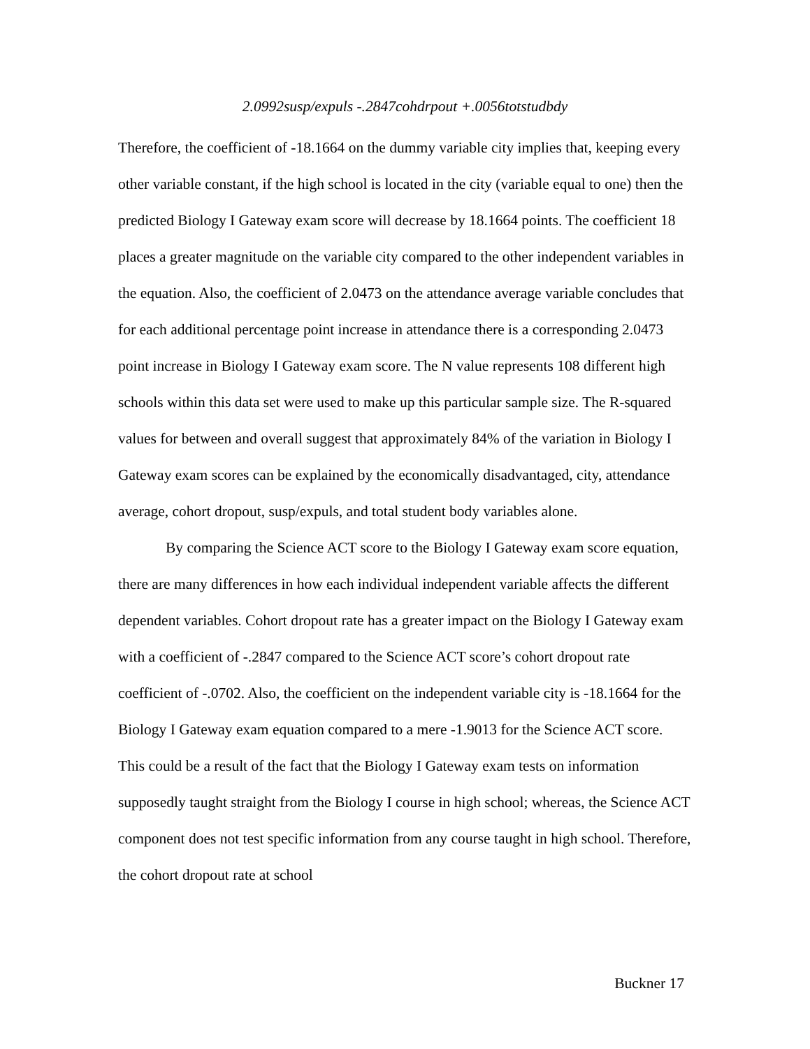2.0992susp/expuls -.2847cohdrpout +.0056totstudbdy
Therefore, the coefficient of -18.1664 on the dummy variable city implies that, keeping every other variable constant, if the high school is located in the city (variable equal to one) then the predicted Biology I Gateway exam score will decrease by 18.1664 points. The coefficient 18 places a greater magnitude on the variable city compared to the other independent variables in the equation. Also, the coefficient of 2.0473 on the attendance average variable concludes that for each additional percentage point increase in attendance there is a corresponding 2.0473 point increase in Biology I Gateway exam score. The N value represents 108 different high schools within this data set were used to make up this particular sample size. The R-squared values for between and overall suggest that approximately 84% of the variation in Biology I Gateway exam scores can be explained by the economically disadvantaged, city, attendance average, cohort dropout, susp/expuls, and total student body variables alone.
By comparing the Science ACT score to the Biology I Gateway exam score equation, there are many differences in how each individual independent variable affects the different dependent variables. Cohort dropout rate has a greater impact on the Biology I Gateway exam with a coefficient of -.2847 compared to the Science ACT score’s cohort dropout rate coefficient of -.0702. Also, the coefficient on the independent variable city is -18.1664 for the Biology I Gateway exam equation compared to a mere -1.9013 for the Science ACT score. This could be a result of the fact that the Biology I Gateway exam tests on information supposedly taught straight from the Biology I course in high school; whereas, the Science ACT component does not test specific information from any course taught in high school. Therefore, the cohort dropout rate at school
Buckner 17